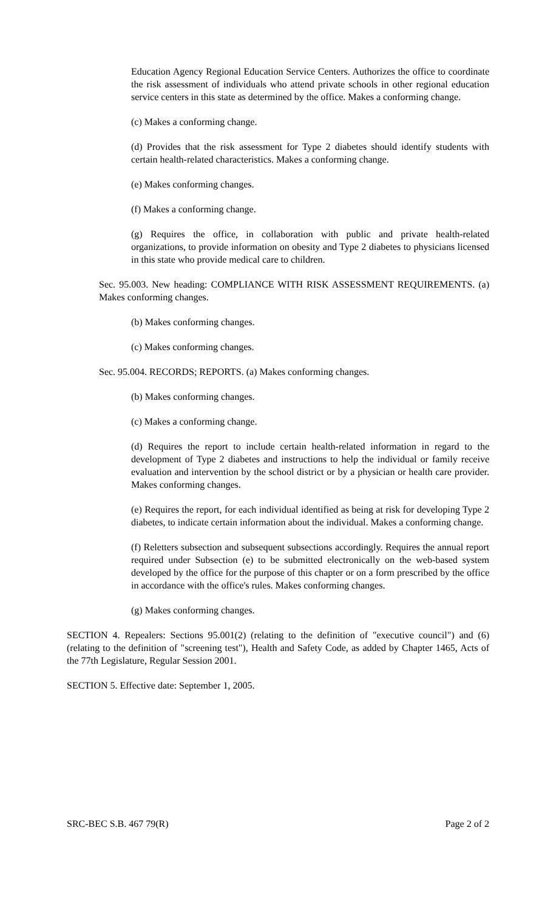Education Agency Regional Education Service Centers. Authorizes the office to coordinate the risk assessment of individuals who attend private schools in other regional education service centers in this state as determined by the office. Makes a conforming change.
(c) Makes a conforming change.
(d) Provides that the risk assessment for Type 2 diabetes should identify students with certain health-related characteristics. Makes a conforming change.
(e) Makes conforming changes.
(f) Makes a conforming change.
(g) Requires the office, in collaboration with public and private health-related organizations, to provide information on obesity and Type 2 diabetes to physicians licensed in this state who provide medical care to children.
Sec. 95.003. New heading: COMPLIANCE WITH RISK ASSESSMENT REQUIREMENTS. (a) Makes conforming changes.
(b) Makes conforming changes.
(c) Makes conforming changes.
Sec. 95.004. RECORDS; REPORTS. (a) Makes conforming changes.
(b) Makes conforming changes.
(c) Makes a conforming change.
(d) Requires the report to include certain health-related information in regard to the development of Type 2 diabetes and instructions to help the individual or family receive evaluation and intervention by the school district or by a physician or health care provider. Makes conforming changes.
(e) Requires the report, for each individual identified as being at risk for developing Type 2 diabetes, to indicate certain information about the individual. Makes a conforming change.
(f) Reletters subsection and subsequent subsections accordingly. Requires the annual report required under Subsection (e) to be submitted electronically on the web-based system developed by the office for the purpose of this chapter or on a form prescribed by the office in accordance with the office's rules. Makes conforming changes.
(g) Makes conforming changes.
SECTION 4. Repealers: Sections 95.001(2) (relating to the definition of "executive council") and (6) (relating to the definition of "screening test"), Health and Safety Code, as added by Chapter 1465, Acts of the 77th Legislature, Regular Session 2001.
SECTION 5. Effective date: September 1, 2005.
SRC-BEC S.B. 467 79(R) Page 2 of 2